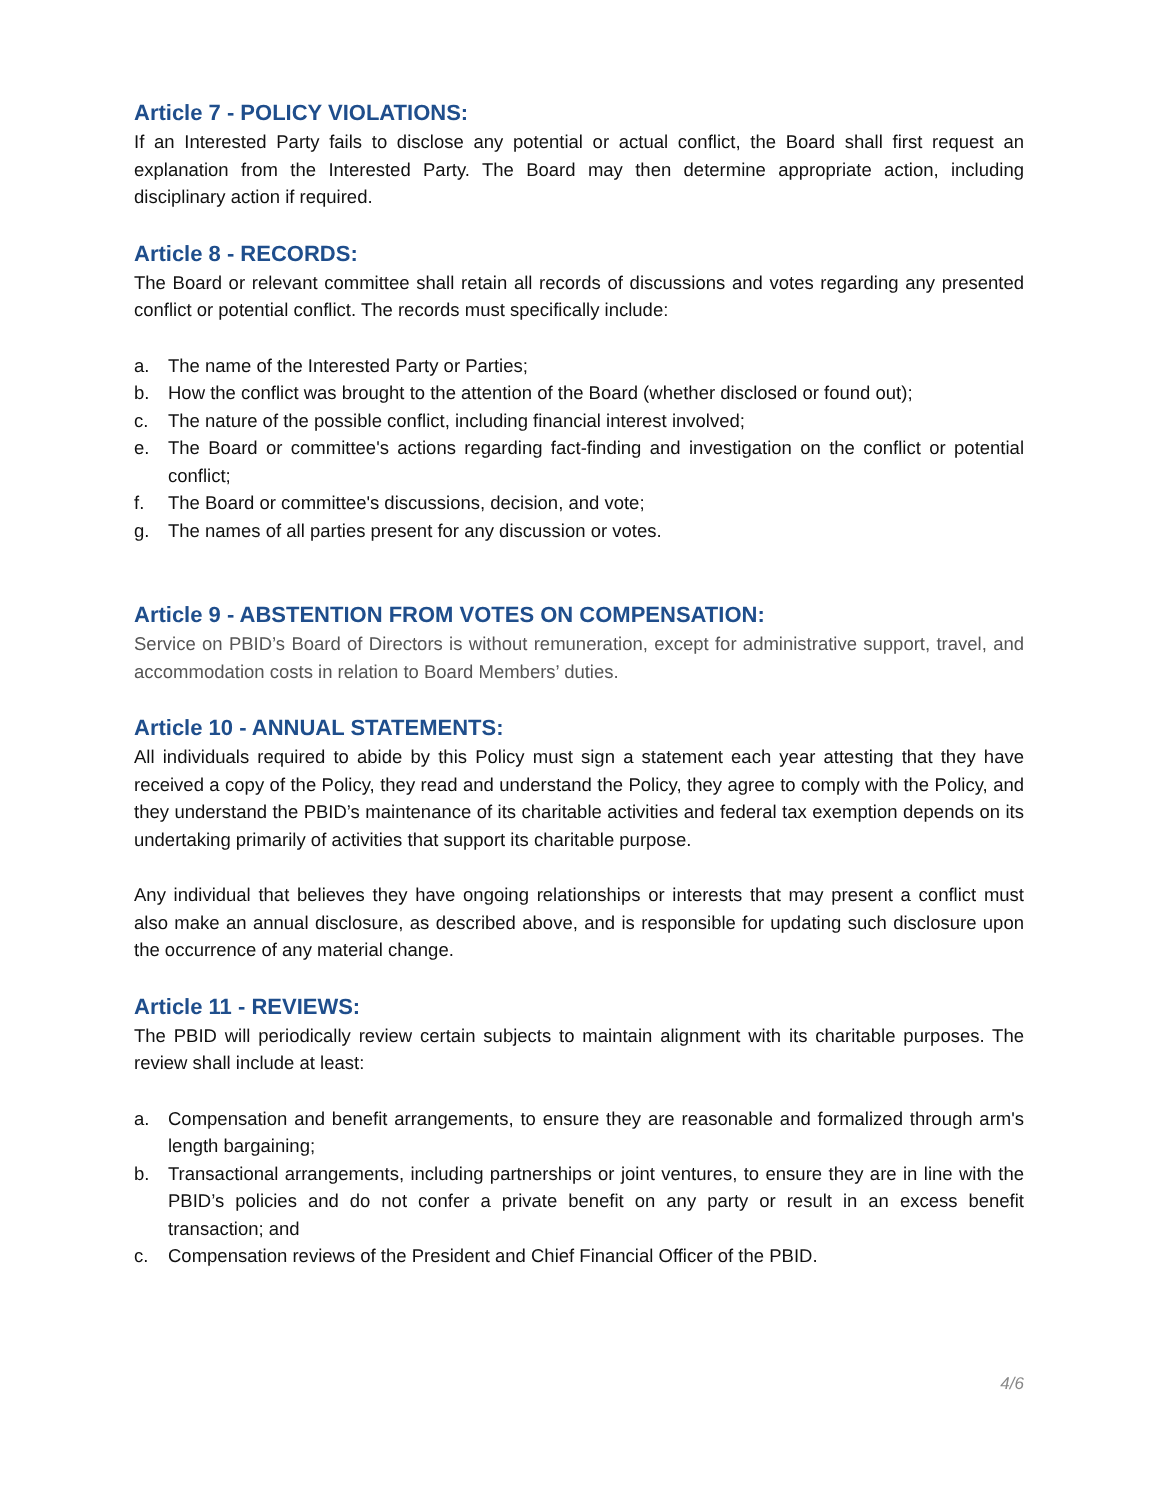Article 7 - POLICY VIOLATIONS:
If an Interested Party fails to disclose any potential or actual conflict, the Board shall first request an explanation from the Interested Party. The Board may then determine appropriate action, including disciplinary action if required.
Article 8 - RECORDS:
The Board or relevant committee shall retain all records of discussions and votes regarding any presented conflict or potential conflict. The records must specifically include:
a. The name of the Interested Party or Parties;
b. How the conflict was brought to the attention of the Board (whether disclosed or found out);
c. The nature of the possible conflict, including financial interest involved;
e. The Board or committee's actions regarding fact-finding and investigation on the conflict or potential conflict;
f. The Board or committee's discussions, decision, and vote;
g. The names of all parties present for any discussion or votes.
Article 9 - ABSTENTION FROM VOTES ON COMPENSATION:
Service on PBID’s Board of Directors is without remuneration, except for administrative support, travel, and accommodation costs in relation to Board Members’ duties.
Article 10 - ANNUAL STATEMENTS:
All individuals required to abide by this Policy must sign a statement each year attesting that they have received a copy of the Policy, they read and understand the Policy, they agree to comply with the Policy, and they understand the PBID’s maintenance of its charitable activities and federal tax exemption depends on its undertaking primarily of activities that support its charitable purpose.
Any individual that believes they have ongoing relationships or interests that may present a conflict must also make an annual disclosure, as described above, and is responsible for updating such disclosure upon the occurrence of any material change.
Article 11 - REVIEWS:
The PBID will periodically review certain subjects to maintain alignment with its charitable purposes. The review shall include at least:
a. Compensation and benefit arrangements, to ensure they are reasonable and formalized through arm's length bargaining;
b. Transactional arrangements, including partnerships or joint ventures, to ensure they are in line with the PBID’s policies and do not confer a private benefit on any party or result in an excess benefit transaction; and
c. Compensation reviews of the President and Chief Financial Officer of the PBID.
4/6